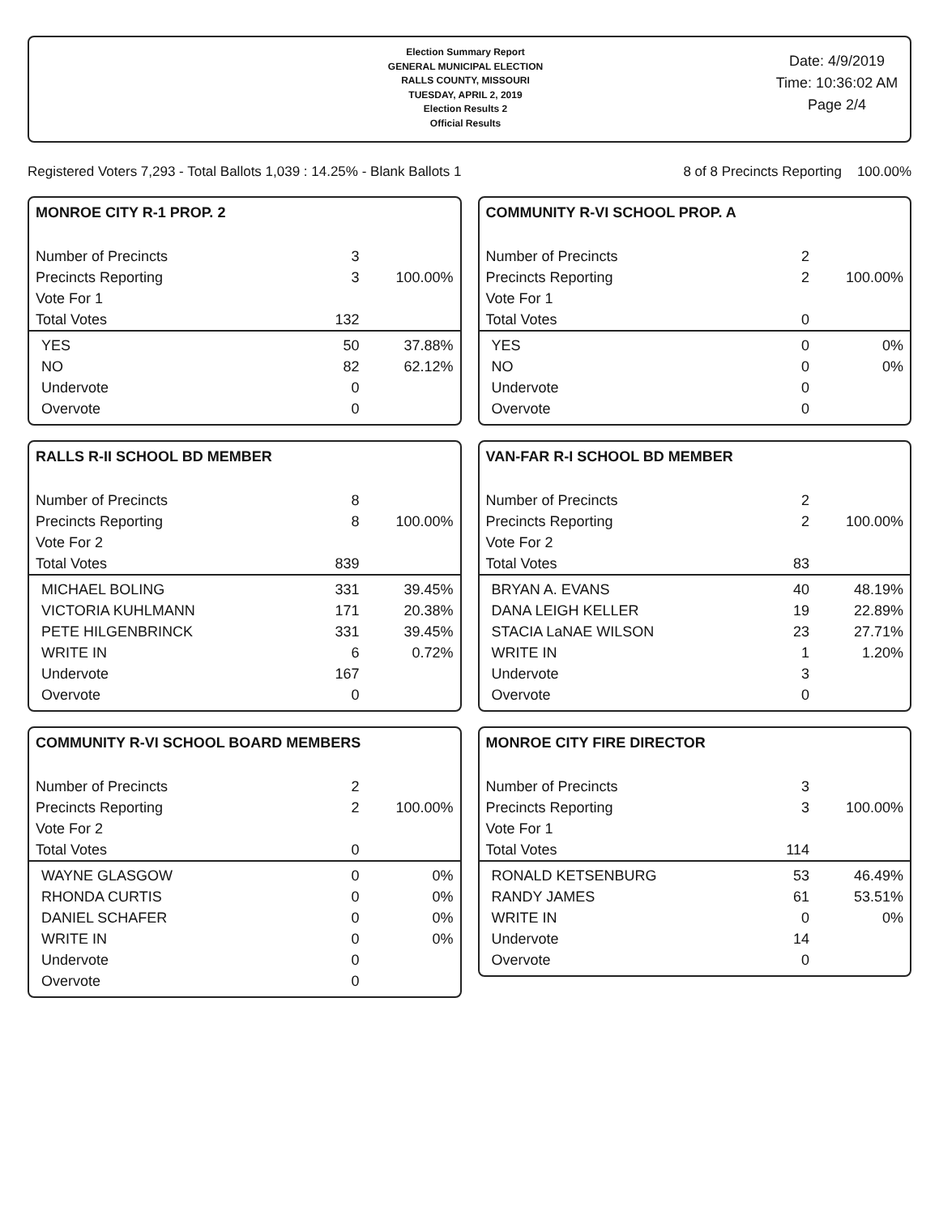Election Summary Report
GENERAL MUNICIPAL ELECTION
RALLS COUNTY, MISSOURI
TUESDAY, APRIL 2, 2019
Election Results 2
Official Results
Date: 4/9/2019
Time: 10:36:02 AM
Page 2/4
Registered Voters 7,293 - Total Ballots 1,039 : 14.25% - Blank Ballots 1 8 of 8 Precincts Reporting 100.00%
MONROE CITY R-1 PROP. 2
| Number of Precincts | 3 | |
| Precincts Reporting | 3 | 100.00% |
| Vote For 1 | | |
| Total Votes | 132 | |
| YES | 50 | 37.88% |
| NO | 82 | 62.12% |
| Undervote | 0 | |
| Overvote | 0 | |
COMMUNITY R-VI SCHOOL PROP. A
| Number of Precincts | 2 | |
| Precincts Reporting | 2 | 100.00% |
| Vote For 1 | | |
| Total Votes | 0 | |
| YES | 0 | 0% |
| NO | 0 | 0% |
| Undervote | 0 | |
| Overvote | 0 | |
RALLS R-II SCHOOL BD MEMBER
| Number of Precincts | 8 | |
| Precincts Reporting | 8 | 100.00% |
| Vote For 2 | | |
| Total Votes | 839 | |
| MICHAEL BOLING | 331 | 39.45% |
| VICTORIA KUHLMANN | 171 | 20.38% |
| PETE HILGENBRINCK | 331 | 39.45% |
| WRITE IN | 6 | 0.72% |
| Undervote | 167 | |
| Overvote | 0 | |
VAN-FAR R-I SCHOOL BD MEMBER
| Number of Precincts | 2 | |
| Precincts Reporting | 2 | 100.00% |
| Vote For 2 | | |
| Total Votes | 83 | |
| BRYAN A. EVANS | 40 | 48.19% |
| DANA LEIGH KELLER | 19 | 22.89% |
| STACIA LaNAE WILSON | 23 | 27.71% |
| WRITE IN | 1 | 1.20% |
| Undervote | 3 | |
| Overvote | 0 | |
COMMUNITY R-VI SCHOOL BOARD MEMBERS
| Number of Precincts | 2 | |
| Precincts Reporting | 2 | 100.00% |
| Vote For 2 | | |
| Total Votes | 0 | |
| WAYNE GLASGOW | 0 | 0% |
| RHONDA CURTIS | 0 | 0% |
| DANIEL SCHAFER | 0 | 0% |
| WRITE IN | 0 | 0% |
| Undervote | 0 | |
| Overvote | 0 | |
MONROE CITY FIRE DIRECTOR
| Number of Precincts | 3 | |
| Precincts Reporting | 3 | 100.00% |
| Vote For 1 | | |
| Total Votes | 114 | |
| RONALD KETSENBURG | 53 | 46.49% |
| RANDY JAMES | 61 | 53.51% |
| WRITE IN | 0 | 0% |
| Undervote | 14 | |
| Overvote | 0 | |